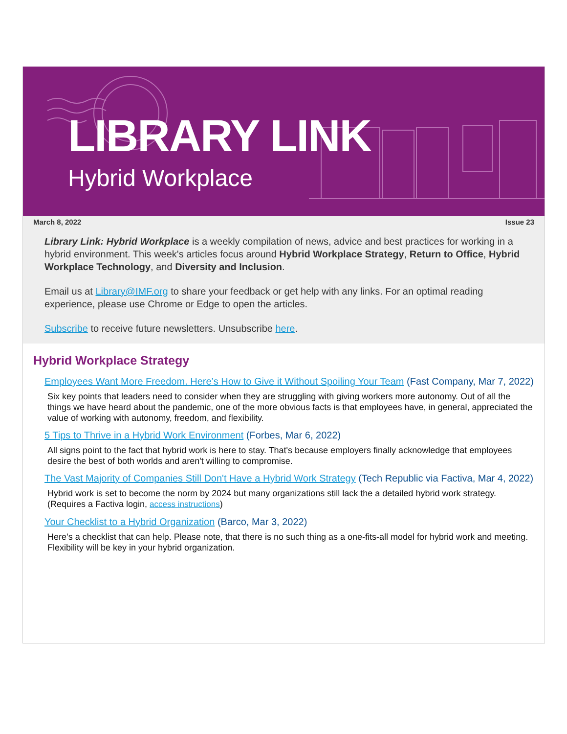LIBRARY LINK
Hybrid Workplace
March 8, 2022 Issue 23
Library Link: Hybrid Workplace is a weekly compilation of news, advice and best practices for working in a hybrid environment. This week's articles focus around Hybrid Workplace Strategy, Return to Office, Hybrid Workplace Technology, and Diversity and Inclusion.
Email us at Library@IMF.org to share your feedback or get help with any links. For an optimal reading experience, please use Chrome or Edge to open the articles.
Subscribe to receive future newsletters. Unsubscribe here.
Hybrid Workplace Strategy
Employees Want More Freedom. Here’s How to Give it Without Spoiling Your Team (Fast Company, Mar 7, 2022)
Six key points that leaders need to consider when they are struggling with giving workers more autonomy. Out of all the things we have heard about the pandemic, one of the more obvious facts is that employees have, in general, appreciated the value of working with autonomy, freedom, and flexibility.
5 Tips to Thrive in a Hybrid Work Environment (Forbes, Mar 6, 2022)
All signs point to the fact that hybrid work is here to stay. That's because employers finally acknowledge that employees desire the best of both worlds and aren't willing to compromise.
The Vast Majority of Companies Still Don't Have a Hybrid Work Strategy (Tech Republic via Factiva, Mar 4, 2022)
Hybrid work is set to become the norm by 2024 but many organizations still lack the a detailed hybrid work strategy. (Requires a Factiva login, access instructions)
Your Checklist to a Hybrid Organization (Barco, Mar 3, 2022)
Here’s a checklist that can help. Please note, that there is no such thing as a one-fits-all model for hybrid work and meeting. Flexibility will be key in your hybrid organization.